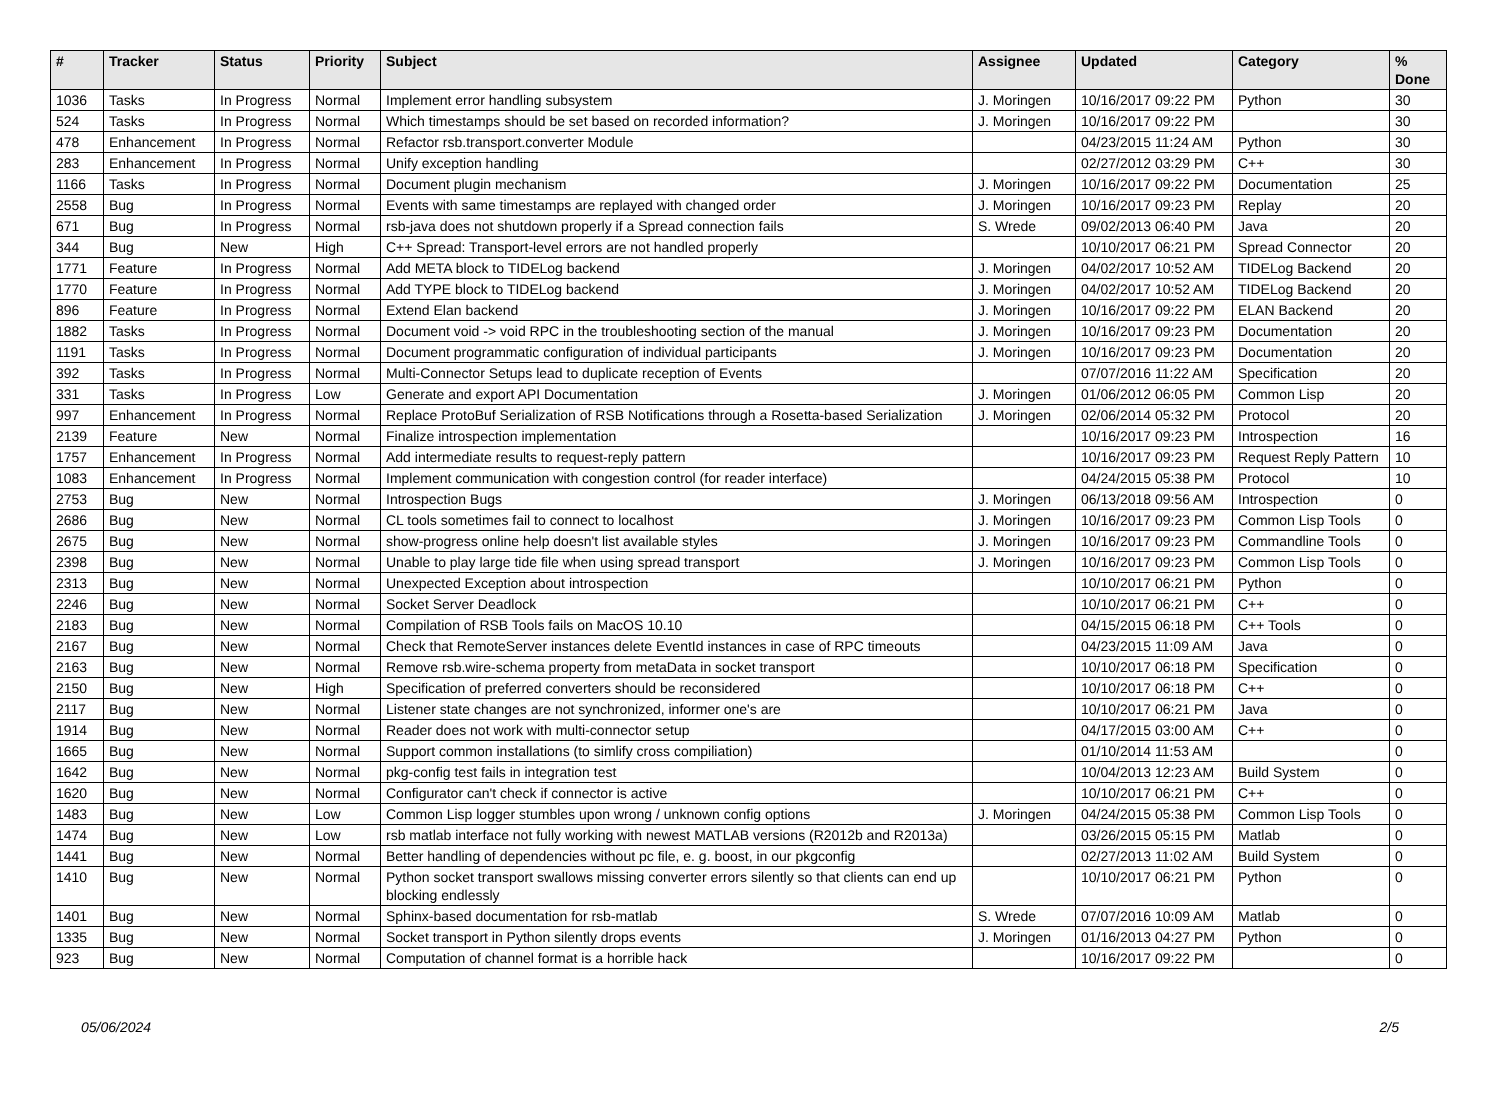| # | Tracker | Status | Priority | Subject | Assignee | Updated | Category | % Done |
| --- | --- | --- | --- | --- | --- | --- | --- | --- |
| 1036 | Tasks | In Progress | Normal | Implement error handling subsystem | J. Moringen | 10/16/2017 09:22 PM | Python | 30 |
| 524 | Tasks | In Progress | Normal | Which timestamps should be set based on recorded information? | J. Moringen | 10/16/2017 09:22 PM | | 30 |
| 478 | Enhancement | In Progress | Normal | Refactor rsb.transport.converter Module | | 04/23/2015 11:24 AM | Python | 30 |
| 283 | Enhancement | In Progress | Normal | Unify exception handling | | 02/27/2012 03:29 PM | C++ | 30 |
| 1166 | Tasks | In Progress | Normal | Document plugin mechanism | J. Moringen | 10/16/2017 09:22 PM | Documentation | 25 |
| 2558 | Bug | In Progress | Normal | Events with same timestamps are replayed with changed order | J. Moringen | 10/16/2017 09:23 PM | Replay | 20 |
| 671 | Bug | In Progress | Normal | rsb-java does not shutdown properly if a Spread connection fails | S. Wrede | 09/02/2013 06:40 PM | Java | 20 |
| 344 | Bug | New | High | C++ Spread: Transport-level errors are not handled properly | | 10/10/2017 06:21 PM | Spread Connector | 20 |
| 1771 | Feature | In Progress | Normal | Add META block to TIDELog backend | J. Moringen | 04/02/2017 10:52 AM | TIDELog Backend | 20 |
| 1770 | Feature | In Progress | Normal | Add TYPE block to TIDELog backend | J. Moringen | 04/02/2017 10:52 AM | TIDELog Backend | 20 |
| 896 | Feature | In Progress | Normal | Extend Elan backend | J. Moringen | 10/16/2017 09:22 PM | ELAN Backend | 20 |
| 1882 | Tasks | In Progress | Normal | Document void -> void RPC in the troubleshooting section of the manual | J. Moringen | 10/16/2017 09:23 PM | Documentation | 20 |
| 1191 | Tasks | In Progress | Normal | Document programmatic configuration of individual participants | J. Moringen | 10/16/2017 09:23 PM | Documentation | 20 |
| 392 | Tasks | In Progress | Normal | Multi-Connector Setups lead to duplicate reception of Events | | 07/07/2016 11:22 AM | Specification | 20 |
| 331 | Tasks | In Progress | Low | Generate and export API Documentation | J. Moringen | 01/06/2012 06:05 PM | Common Lisp | 20 |
| 997 | Enhancement | In Progress | Normal | Replace ProtoBuf Serialization of RSB Notifications through a Rosetta-based Serialization | J. Moringen | 02/06/2014 05:32 PM | Protocol | 20 |
| 2139 | Feature | New | Normal | Finalize introspection implementation | | 10/16/2017 09:23 PM | Introspection | 16 |
| 1757 | Enhancement | In Progress | Normal | Add intermediate results to request-reply pattern | | 10/16/2017 09:23 PM | Request Reply Pattern | 10 |
| 1083 | Enhancement | In Progress | Normal | Implement communication with congestion control (for reader interface) | | 04/24/2015 05:38 PM | Protocol | 10 |
| 2753 | Bug | New | Normal | Introspection Bugs | J. Moringen | 06/13/2018 09:56 AM | Introspection | 0 |
| 2686 | Bug | New | Normal | CL tools sometimes fail to connect to localhost | J. Moringen | 10/16/2017 09:23 PM | Common Lisp Tools | 0 |
| 2675 | Bug | New | Normal | show-progress online help doesn't list available styles | J. Moringen | 10/16/2017 09:23 PM | Commandline Tools | 0 |
| 2398 | Bug | New | Normal | Unable to play large tide file when using spread transport | J. Moringen | 10/16/2017 09:23 PM | Common Lisp Tools | 0 |
| 2313 | Bug | New | Normal | Unexpected Exception about introspection | | 10/10/2017 06:21 PM | Python | 0 |
| 2246 | Bug | New | Normal | Socket Server Deadlock | | 10/10/2017 06:21 PM | C++ | 0 |
| 2183 | Bug | New | Normal | Compilation of RSB Tools fails on MacOS 10.10 | | 04/15/2015 06:18 PM | C++ Tools | 0 |
| 2167 | Bug | New | Normal | Check that RemoteServer instances delete EventId instances in case of RPC timeouts | | 04/23/2015 11:09 AM | Java | 0 |
| 2163 | Bug | New | Normal | Remove rsb.wire-schema property from metaData in socket transport | | 10/10/2017 06:18 PM | Specification | 0 |
| 2150 | Bug | New | High | Specification of preferred converters should be reconsidered | | 10/10/2017 06:18 PM | C++ | 0 |
| 2117 | Bug | New | Normal | Listener state changes are not synchronized, informer one's are | | 10/10/2017 06:21 PM | Java | 0 |
| 1914 | Bug | New | Normal | Reader does not work with multi-connector setup | | 04/17/2015 03:00 AM | C++ | 0 |
| 1665 | Bug | New | Normal | Support common installations (to simlify cross compiliation) | | 01/10/2014 11:53 AM | | 0 |
| 1642 | Bug | New | Normal | pkg-config test fails in integration test | | 10/04/2013 12:23 AM | Build System | 0 |
| 1620 | Bug | New | Normal | Configurator can't check if connector is active | | 10/10/2017 06:21 PM | C++ | 0 |
| 1483 | Bug | New | Low | Common Lisp logger stumbles upon wrong / unknown config options | J. Moringen | 04/24/2015 05:38 PM | Common Lisp Tools | 0 |
| 1474 | Bug | New | Low | rsb matlab interface not fully working with newest MATLAB versions (R2012b and R2013a) | | 03/26/2015 05:15 PM | Matlab | 0 |
| 1441 | Bug | New | Normal | Better handling of dependencies without pc file, e. g. boost, in our pkgconfig | | 02/27/2013 11:02 AM | Build System | 0 |
| 1410 | Bug | New | Normal | Python socket transport swallows missing converter errors silently so that clients can end up blocking endlessly | | 10/10/2017 06:21 PM | Python | 0 |
| 1401 | Bug | New | Normal | Sphinx-based documentation for rsb-matlab | S. Wrede | 07/07/2016 10:09 AM | Matlab | 0 |
| 1335 | Bug | New | Normal | Socket transport in Python silently drops events | J. Moringen | 01/16/2013 04:27 PM | Python | 0 |
| 923 | Bug | New | Normal | Computation of channel format is a horrible hack | | 10/16/2017 09:22 PM | | 0 |
05/06/2024 2/5